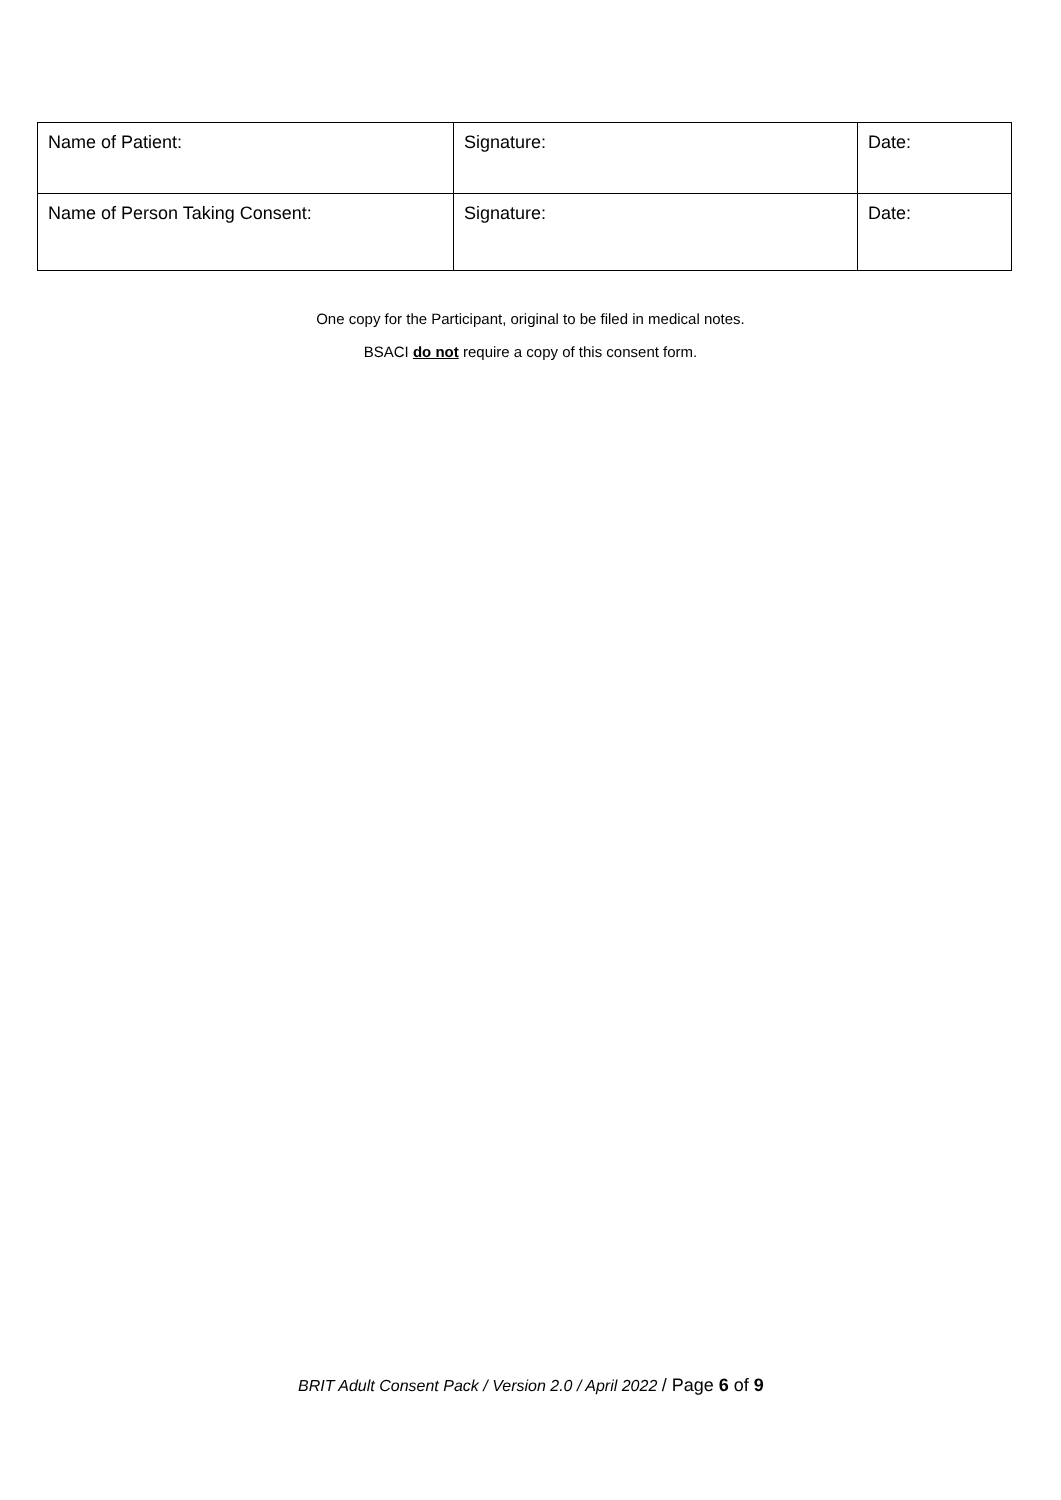| Name of Patient: | Signature: | Date: |
| Name of Person Taking Consent: | Signature: | Date: |
One copy for the Participant, original to be filed in medical notes.
BSACI do not require a copy of this consent form.
BRIT Adult Consent Pack / Version 2.0 / April 2022 / Page 6 of 9